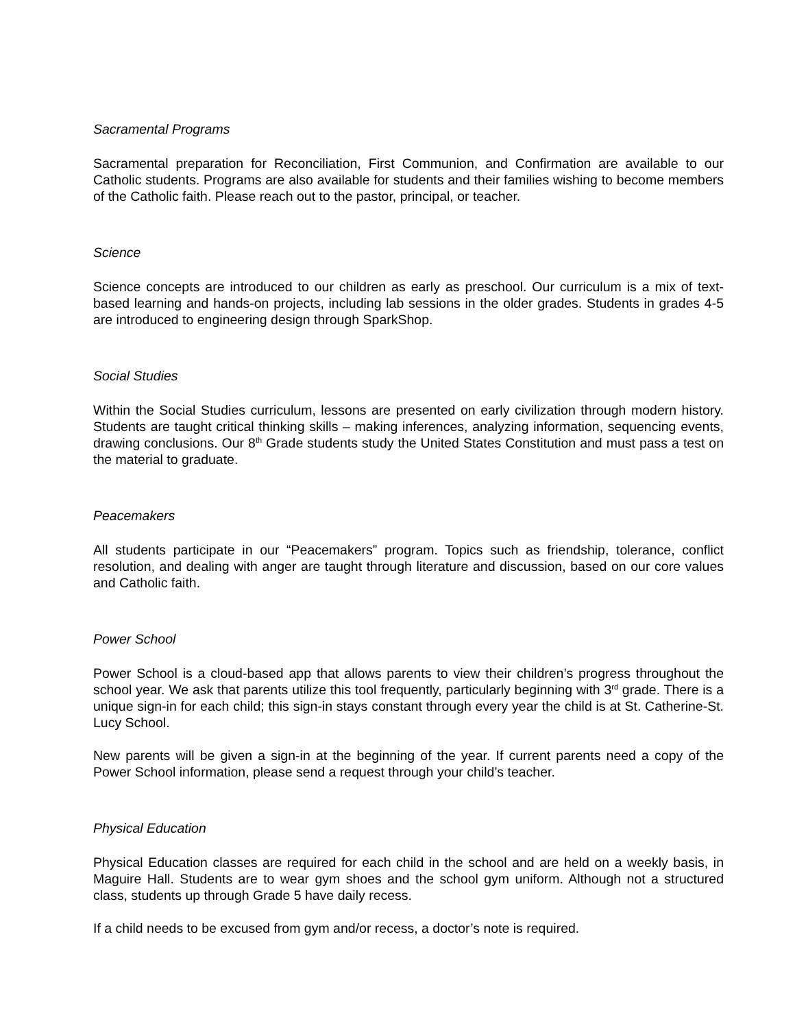Sacramental Programs
Sacramental preparation for Reconciliation, First Communion, and Confirmation are available to our Catholic students. Programs are also available for students and their families wishing to become members of the Catholic faith. Please reach out to the pastor, principal, or teacher.
Science
Science concepts are introduced to our children as early as preschool. Our curriculum is a mix of text-based learning and hands-on projects, including lab sessions in the older grades. Students in grades 4-5 are introduced to engineering design through SparkShop.
Social Studies
Within the Social Studies curriculum, lessons are presented on early civilization through modern history. Students are taught critical thinking skills – making inferences, analyzing information, sequencing events, drawing conclusions. Our 8<sup>th</sup> Grade students study the United States Constitution and must pass a test on the material to graduate.
Peacemakers
All students participate in our “Peacemakers” program. Topics such as friendship, tolerance, conflict resolution, and dealing with anger are taught through literature and discussion, based on our core values and Catholic faith.
Power School
Power School is a cloud-based app that allows parents to view their children’s progress throughout the school year. We ask that parents utilize this tool frequently, particularly beginning with 3<sup>rd</sup> grade. There is a unique sign-in for each child; this sign-in stays constant through every year the child is at St. Catherine-St. Lucy School.
New parents will be given a sign-in at the beginning of the year. If current parents need a copy of the Power School information, please send a request through your child’s teacher.
Physical Education
Physical Education classes are required for each child in the school and are held on a weekly basis, in Maguire Hall. Students are to wear gym shoes and the school gym uniform. Although not a structured class, students up through Grade 5 have daily recess.
If a child needs to be excused from gym and/or recess, a doctor’s note is required.